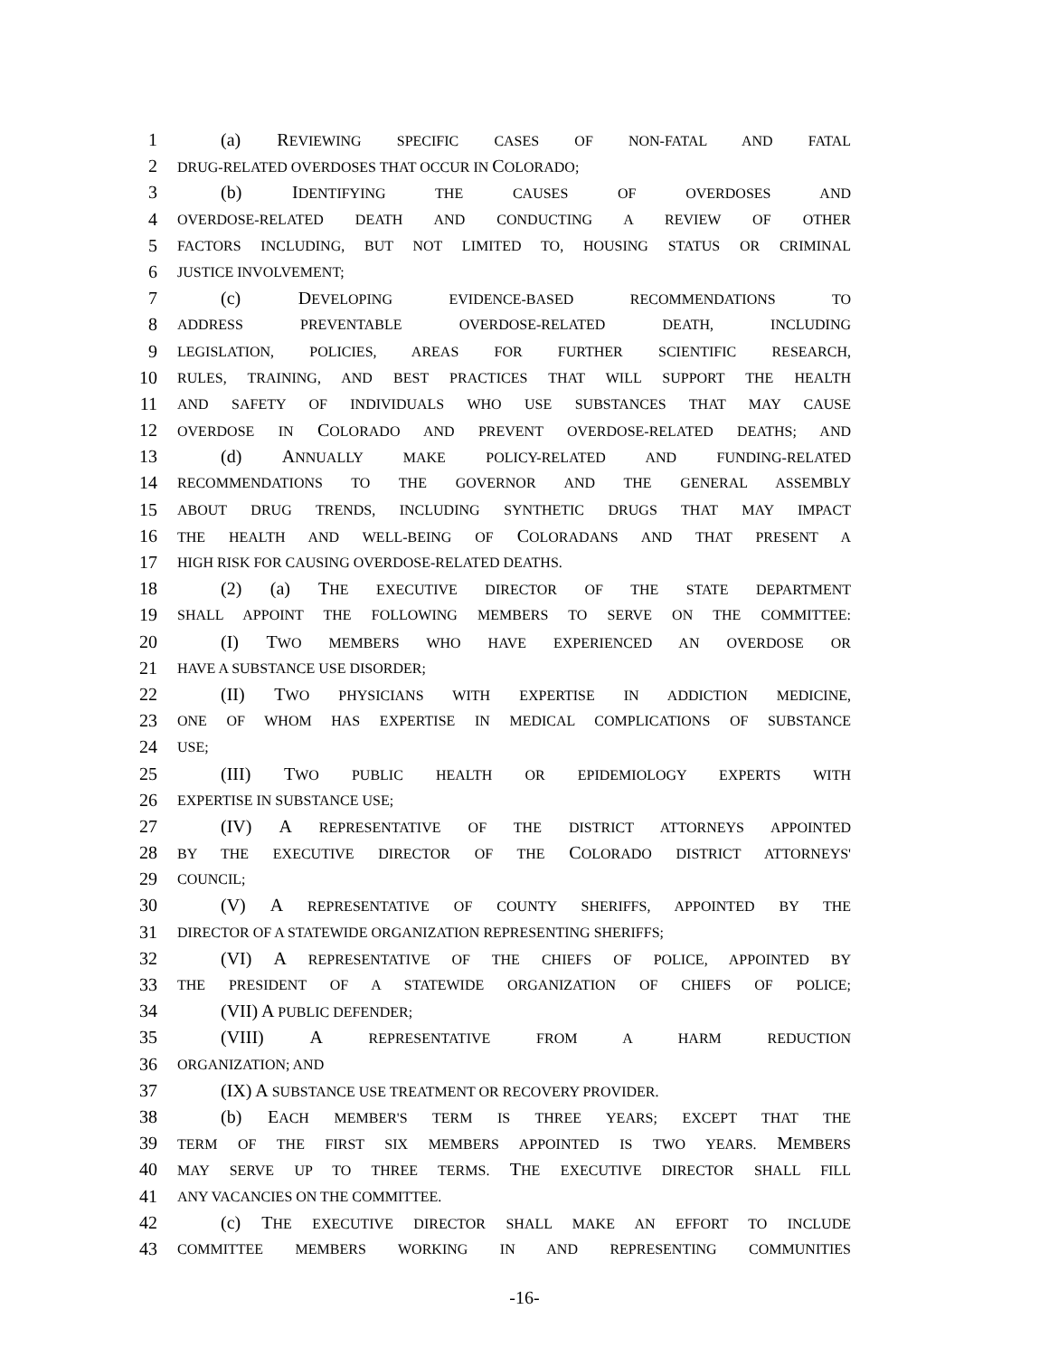1 (a) REVIEWING SPECIFIC CASES OF NON-FATAL AND FATAL
2 DRUG-RELATED OVERDOSES THAT OCCUR IN COLORADO;
3 (b) IDENTIFYING THE CAUSES OF OVERDOSES AND
4 OVERDOSE-RELATED DEATH AND CONDUCTING A REVIEW OF OTHER
5 FACTORS INCLUDING, BUT NOT LIMITED TO, HOUSING STATUS OR CRIMINAL
6 JUSTICE INVOLVEMENT;
7 (c) DEVELOPING EVIDENCE-BASED RECOMMENDATIONS TO
8 ADDRESS PREVENTABLE OVERDOSE-RELATED DEATH, INCLUDING
9 LEGISLATION, POLICIES, AREAS FOR FURTHER SCIENTIFIC RESEARCH,
10 RULES, TRAINING, AND BEST PRACTICES THAT WILL SUPPORT THE HEALTH
11 AND SAFETY OF INDIVIDUALS WHO USE SUBSTANCES THAT MAY CAUSE
12 OVERDOSE IN COLORADO AND PREVENT OVERDOSE-RELATED DEATHS; AND
13 (d) ANNUALLY MAKE POLICY-RELATED AND FUNDING-RELATED
14 RECOMMENDATIONS TO THE GOVERNOR AND THE GENERAL ASSEMBLY
15 ABOUT DRUG TRENDS, INCLUDING SYNTHETIC DRUGS THAT MAY IMPACT
16 THE HEALTH AND WELL-BEING OF COLORADANS AND THAT PRESENT A
17 HIGH RISK FOR CAUSING OVERDOSE-RELATED DEATHS.
18 (2) (a) THE EXECUTIVE DIRECTOR OF THE STATE DEPARTMENT
19 SHALL APPOINT THE FOLLOWING MEMBERS TO SERVE ON THE COMMITTEE:
20 (I) TWO MEMBERS WHO HAVE EXPERIENCED AN OVERDOSE OR
21 HAVE A SUBSTANCE USE DISORDER;
22 (II) TWO PHYSICIANS WITH EXPERTISE IN ADDICTION MEDICINE,
23 ONE OF WHOM HAS EXPERTISE IN MEDICAL COMPLICATIONS OF SUBSTANCE
24 USE;
25 (III) TWO PUBLIC HEALTH OR EPIDEMIOLOGY EXPERTS WITH
26 EXPERTISE IN SUBSTANCE USE;
27 (IV) A REPRESENTATIVE OF THE DISTRICT ATTORNEYS APPOINTED
28 BY THE EXECUTIVE DIRECTOR OF THE COLORADO DISTRICT ATTORNEYS'
29 COUNCIL;
30 (V) A REPRESENTATIVE OF COUNTY SHERIFFS, APPOINTED BY THE
31 DIRECTOR OF A STATEWIDE ORGANIZATION REPRESENTING SHERIFFS;
32 (VI) A REPRESENTATIVE OF THE CHIEFS OF POLICE, APPOINTED BY
33 THE PRESIDENT OF A STATEWIDE ORGANIZATION OF CHIEFS OF POLICE;
34 (VII) A PUBLIC DEFENDER;
35 (VIII) A REPRESENTATIVE FROM A HARM REDUCTION
36 ORGANIZATION; AND
37 (IX) A SUBSTANCE USE TREATMENT OR RECOVERY PROVIDER.
38 (b) EACH MEMBER'S TERM IS THREE YEARS; EXCEPT THAT THE
39 TERM OF THE FIRST SIX MEMBERS APPOINTED IS TWO YEARS. MEMBERS
40 MAY SERVE UP TO THREE TERMS. THE EXECUTIVE DIRECTOR SHALL FILL
41 ANY VACANCIES ON THE COMMITTEE.
42 (c) THE EXECUTIVE DIRECTOR SHALL MAKE AN EFFORT TO INCLUDE
43 COMMITTEE MEMBERS WORKING IN AND REPRESENTING COMMUNITIES
-16-